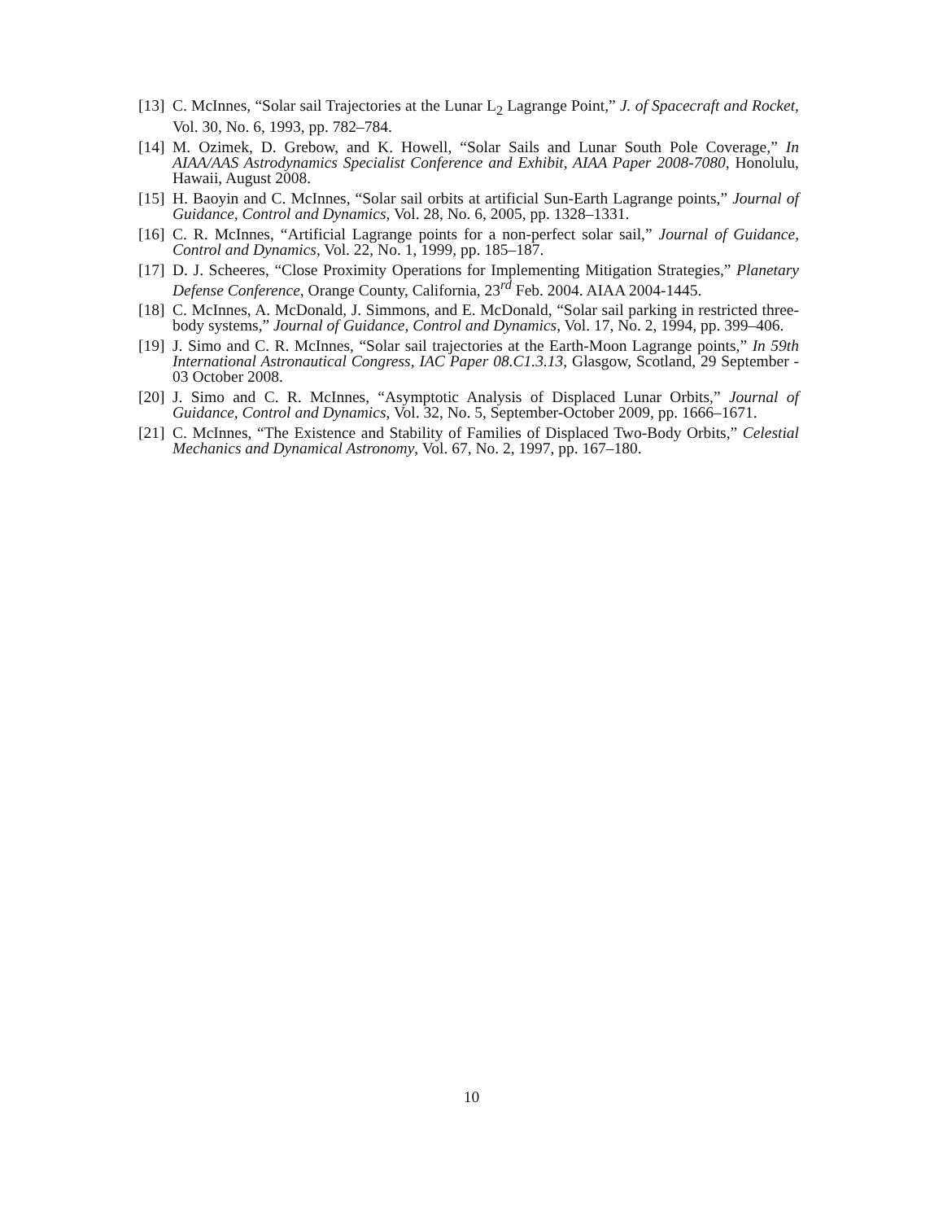[13] C. McInnes, “Solar sail Trajectories at the Lunar L<sub>2</sub> Lagrange Point,” J. of Spacecraft and Rocket, Vol. 30, No. 6, 1993, pp. 782–784.
[14] M. Ozimek, D. Grebow, and K. Howell, “Solar Sails and Lunar South Pole Coverage,” In AIAA/AAS Astrodynamics Specialist Conference and Exhibit, AIAA Paper 2008-7080, Honolulu, Hawaii, August 2008.
[15] H. Baoyin and C. McInnes, “Solar sail orbits at artificial Sun-Earth Lagrange points,” Journal of Guidance, Control and Dynamics, Vol. 28, No. 6, 2005, pp. 1328–1331.
[16] C. R. McInnes, “Artificial Lagrange points for a non-perfect solar sail,” Journal of Guidance, Control and Dynamics, Vol. 22, No. 1, 1999, pp. 185–187.
[17] D. J. Scheeres, “Close Proximity Operations for Implementing Mitigation Strategies,” Planetary Defense Conference, Orange County, California, 23<sup>rd</sup> Feb. 2004. AIAA 2004-1445.
[18] C. McInnes, A. McDonald, J. Simmons, and E. McDonald, “Solar sail parking in restricted three-body systems,” Journal of Guidance, Control and Dynamics, Vol. 17, No. 2, 1994, pp. 399–406.
[19] J. Simo and C. R. McInnes, “Solar sail trajectories at the Earth-Moon Lagrange points,” In 59th International Astronautical Congress, IAC Paper 08.C1.3.13, Glasgow, Scotland, 29 September - 03 October 2008.
[20] J. Simo and C. R. McInnes, “Asymptotic Analysis of Displaced Lunar Orbits,” Journal of Guidance, Control and Dynamics, Vol. 32, No. 5, September-October 2009, pp. 1666–1671.
[21] C. McInnes, “The Existence and Stability of Families of Displaced Two-Body Orbits,” Celestial Mechanics and Dynamical Astronomy, Vol. 67, No. 2, 1997, pp. 167–180.
10